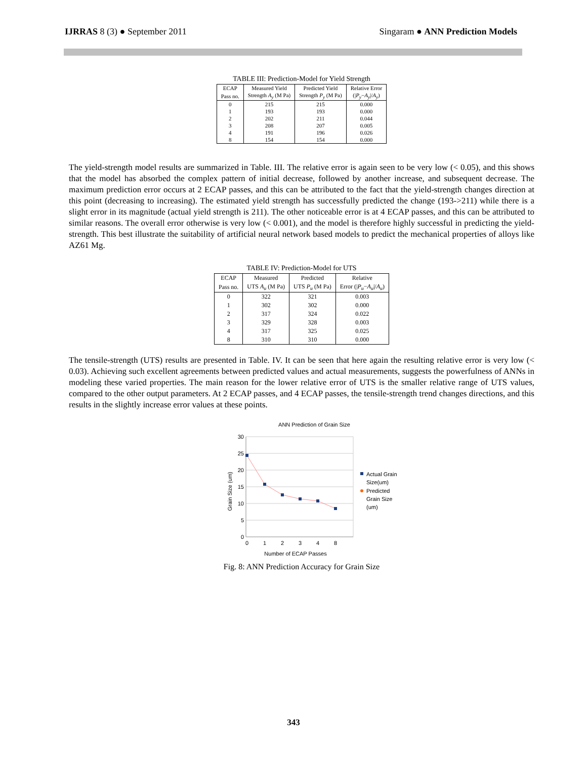IJRRAS 8 (3) ● September 2011 Singaram ● ANN Prediction Models
TABLE III: Prediction-Model for Yield Strength
| ECAP | Measured Yield | Predicted Yield | Relative Error |
| --- | --- | --- | --- |
| Pass no. | Strength A<sub>y</sub> (M Pa) | Strength P<sub>y</sub> (M Pa) | (/ P<sub>y</sub> − A<sub>y</sub> // A<sub>y</sub> ) |
| 0 | 215 | 215 | 0.000 |
| 1 | 193 | 193 | 0.000 |
| 2 | 202 | 211 | 0.044 |
| 3 | 208 | 207 | 0.005 |
| 4 | 191 | 196 | 0.026 |
| 8 | 154 | 154 | 0.000 |
The yield-strength model results are summarized in Table. III. The relative error is again seen to be very low (< 0.05), and this shows that the model has absorbed the complex pattern of initial decrease, followed by another increase, and subsequent decrease. The maximum prediction error occurs at 2 ECAP passes, and this can be attributed to the fact that the yield-strength changes direction at this point (decreasing to increasing). The estimated yield strength has successfully predicted the change (193->211) while there is a slight error in its magnitude (actual yield strength is 211). The other noticeable error is at 4 ECAP passes, and this can be attributed to similar reasons. The overall error otherwise is very low (< 0.001), and the model is therefore highly successful in predicting the yield-strength. This best illustrate the suitability of artificial neural network based models to predict the mechanical properties of alloys like AZ61 Mg.
TABLE IV: Prediction-Model for UTS
| ECAP | Measured | Predicted | Relative |
| --- | --- | --- | --- |
| Pass no. | UTS A<sub>u</sub> (M Pa) | UTS P<sub>u</sub> (M Pa) | Error (/ P<sub>u</sub> − A<sub>u</sub> // A<sub>u</sub> ) |
| 0 | 322 | 321 | 0.003 |
| 1 | 302 | 302 | 0.000 |
| 2 | 317 | 324 | 0.022 |
| 3 | 329 | 328 | 0.003 |
| 4 | 317 | 325 | 0.025 |
| 8 | 310 | 310 | 0.000 |
The tensile-strength (UTS) results are presented in Table. IV. It can be seen that here again the resulting relative error is very low (< 0.03). Achieving such excellent agreements between predicted values and actual measurements, suggests the powerfulness of ANNs in modeling these varied properties. The main reason for the lower relative error of UTS is the smaller relative range of UTS values, compared to the other output parameters. At 2 ECAP passes, and 4 ECAP passes, the tensile-strength trend changes directions, and this results in the slightly increase error values at these points.
ANN Prediction of Grain Size
30
25
20
15
10
5
0
0
1
2
3
4
8
Number of ECAP Passes
Grain Size (um)
Actual Grain
Size(um)
Predicted
Grain Size
(um)
Fig. 8: ANN Prediction Accuracy for Grain Size
343